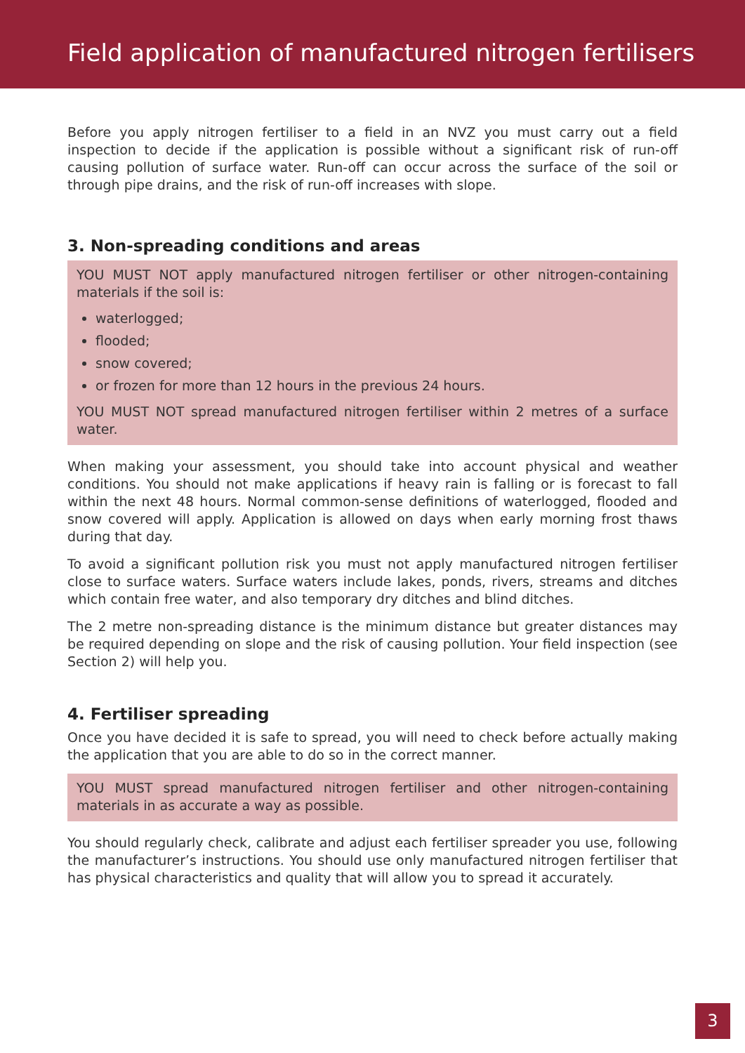Field application of manufactured nitrogen fertilisers
Before you apply nitrogen fertiliser to a field in an NVZ you must carry out a field inspection to decide if the application is possible without a significant risk of run-off causing pollution of surface water. Run-off can occur across the surface of the soil or through pipe drains, and the risk of run-off increases with slope.
3. Non-spreading conditions and areas
YOU MUST NOT apply manufactured nitrogen fertiliser or other nitrogen-containing materials if the soil is:
waterlogged;
flooded;
snow covered;
or frozen for more than 12 hours in the previous 24 hours.
YOU MUST NOT spread manufactured nitrogen fertiliser within 2 metres of a surface water.
When making your assessment, you should take into account physical and weather conditions. You should not make applications if heavy rain is falling or is forecast to fall within the next 48 hours. Normal common-sense definitions of waterlogged, flooded and snow covered will apply. Application is allowed on days when early morning frost thaws during that day.
To avoid a significant pollution risk you must not apply manufactured nitrogen fertiliser close to surface waters. Surface waters include lakes, ponds, rivers, streams and ditches which contain free water, and also temporary dry ditches and blind ditches.
The 2 metre non-spreading distance is the minimum distance but greater distances may be required depending on slope and the risk of causing pollution. Your field inspection (see Section 2) will help you.
4. Fertiliser spreading
Once you have decided it is safe to spread, you will need to check before actually making the application that you are able to do so in the correct manner.
YOU MUST spread manufactured nitrogen fertiliser and other nitrogen-containing materials in as accurate a way as possible.
You should regularly check, calibrate and adjust each fertiliser spreader you use, following the manufacturer’s instructions. You should use only manufactured nitrogen fertiliser that has physical characteristics and quality that will allow you to spread it accurately.
3